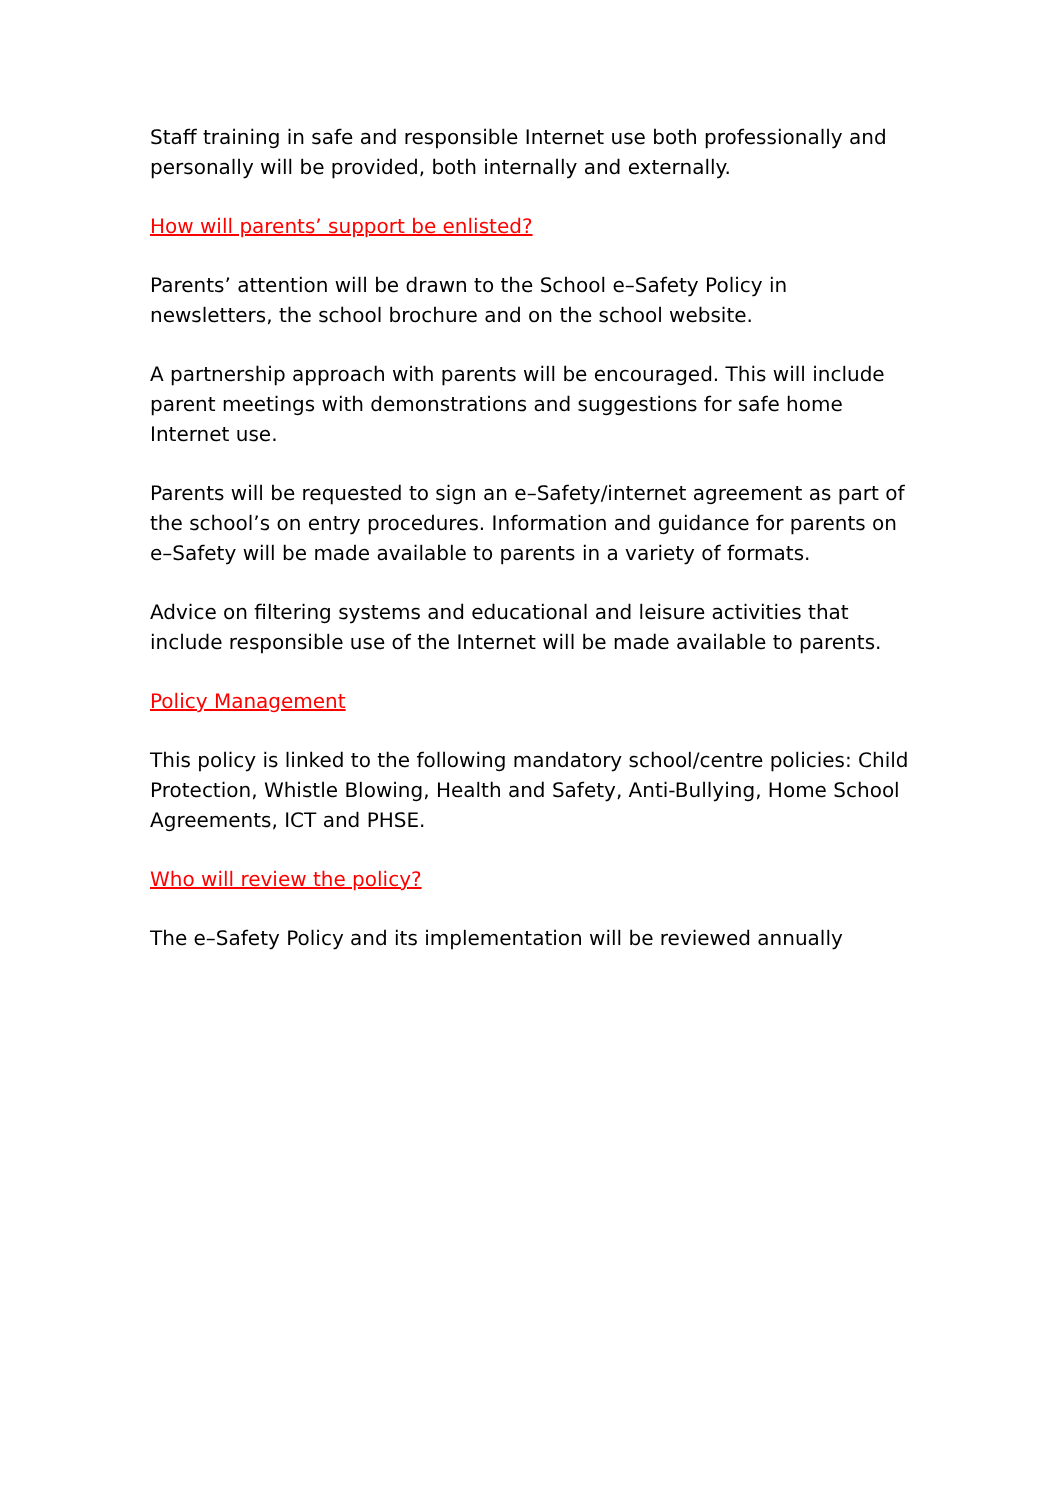Staff training in safe and responsible Internet use both professionally and personally will be provided, both internally and externally.
How will parents’ support be enlisted?
Parents’ attention will be drawn to the School e–Safety Policy in newsletters, the school brochure and on the school website.
A partnership approach with parents will be encouraged. This will include parent meetings with demonstrations and suggestions for safe home Internet use.
Parents will be requested to sign an e–Safety/internet agreement as part of the school’s on entry procedures. Information and guidance for parents on e–Safety will be made available to parents in a variety of formats.
Advice on filtering systems and educational and leisure activities that include responsible use of the Internet will be made available to parents.
Policy Management
This policy is linked to the following mandatory school/centre policies: Child Protection, Whistle Blowing, Health and Safety, Anti-Bullying, Home School Agreements, ICT and PHSE.
Who will review the policy?
The e–Safety Policy and its implementation will be reviewed annually